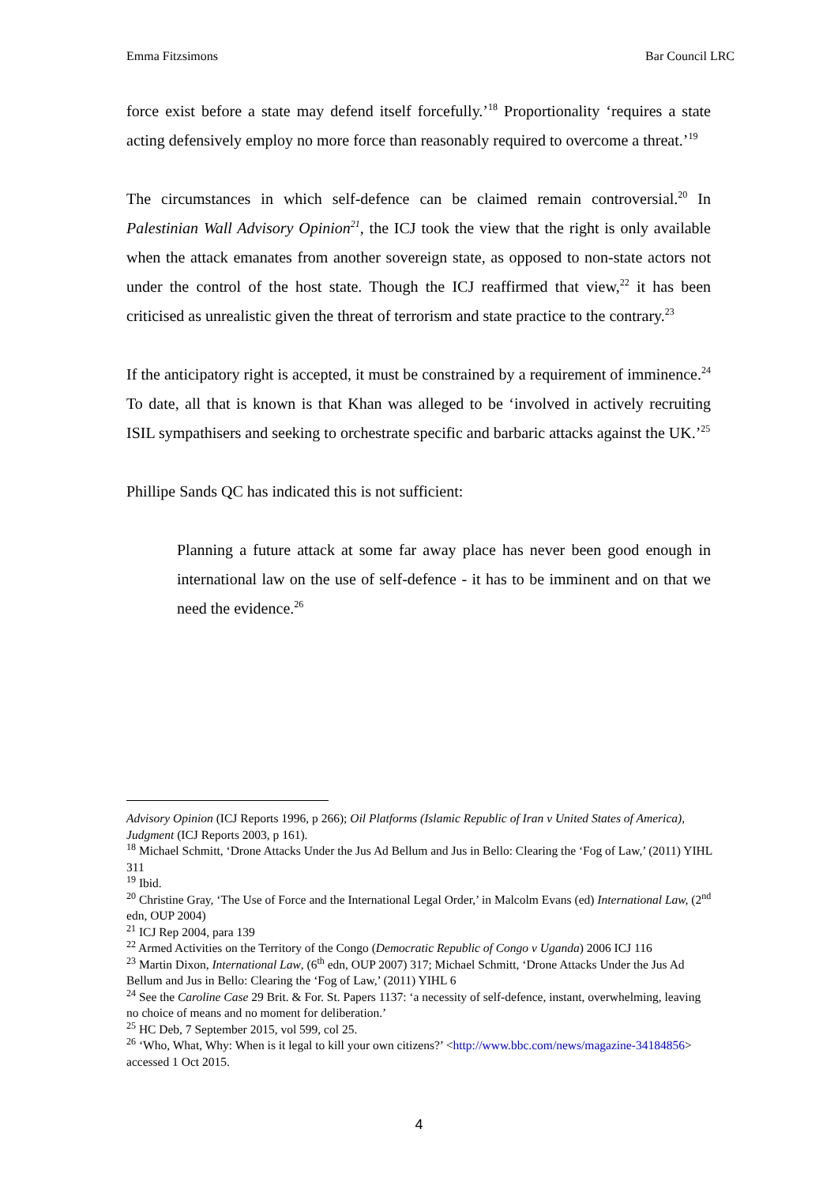Emma Fitzsimons Bar Council LRC
force exist before a state may defend itself forcefully.’<sup>18</sup> Proportionality ‘requires a state acting defensively employ no more force than reasonably required to overcome a threat.’<sup>19</sup>
The circumstances in which self-defence can be claimed remain controversial.<sup>20</sup> In Palestinian Wall Advisory Opinion<sup>21</sup>, the ICJ took the view that the right is only available when the attack emanates from another sovereign state, as opposed to non-state actors not under the control of the host state. Though the ICJ reaffirmed that view,<sup>22</sup> it has been criticised as unrealistic given the threat of terrorism and state practice to the contrary.<sup>23</sup>
If the anticipatory right is accepted, it must be constrained by a requirement of imminence.<sup>24</sup> To date, all that is known is that Khan was alleged to be ‘involved in actively recruiting ISIL sympathisers and seeking to orchestrate specific and barbaric attacks against the UK.’<sup>25</sup>
Phillipe Sands QC has indicated this is not sufficient:
Planning a future attack at some far away place has never been good enough in international law on the use of self-defence - it has to be imminent and on that we need the evidence.<sup>26</sup>
Advisory Opinion (ICJ Reports 1996, p 266); Oil Platforms (Islamic Republic of Iran v United States of America), Judgment (ICJ Reports 2003, p 161).
<sup>18</sup> Michael Schmitt, ‘Drone Attacks Under the Jus Ad Bellum and Jus in Bello: Clearing the ‘Fog of Law,’ (2011) YIHL 311
<sup>19</sup> Ibid.
<sup>20</sup> Christine Gray, ‘The Use of Force and the International Legal Order,’ in Malcolm Evans (ed) International Law, (2<sup>nd</sup> edn, OUP 2004)
<sup>21</sup> ICJ Rep 2004, para 139
<sup>22</sup> Armed Activities on the Territory of the Congo (Democratic Republic of Congo v Uganda) 2006 ICJ 116
<sup>23</sup> Martin Dixon, International Law, (6<sup>th</sup> edn, OUP 2007) 317; Michael Schmitt, ‘Drone Attacks Under the Jus Ad Bellum and Jus in Bello: Clearing the ‘Fog of Law,’ (2011) YIHL 6
<sup>24</sup> See the Caroline Case 29 Brit. & For. St. Papers 1137: ‘a necessity of self-defence, instant, overwhelming, leaving no choice of means and no moment for deliberation.’
<sup>25</sup> HC Deb, 7 September 2015, vol 599, col 25.
<sup>26</sup> ‘Who, What, Why: When is it legal to kill your own citizens?’ <http://www.bbc.com/news/magazine-34184856> accessed 1 Oct 2015.
4